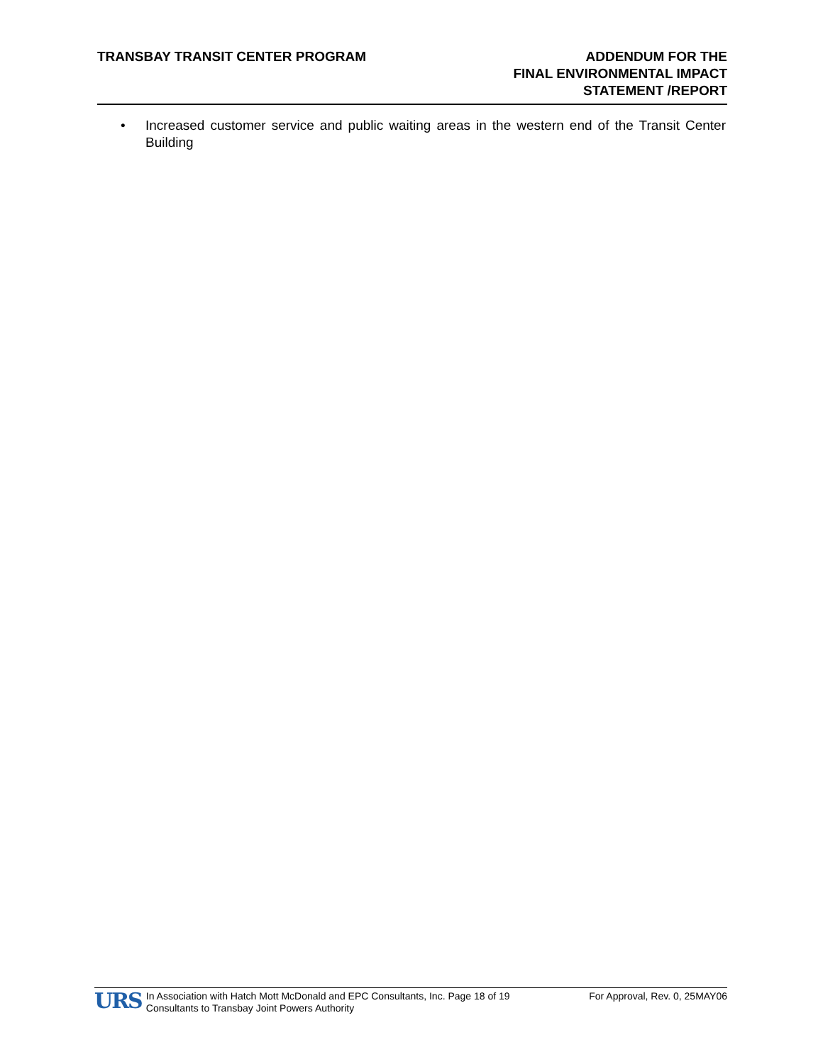TRANSBAY TRANSIT CENTER PROGRAM
ADDENDUM FOR THE
FINAL ENVIRONMENTAL IMPACT
STATEMENT /REPORT
• Increased customer service and public waiting areas in the western end of the Transit Center Building
URS
In Association with Hatch Mott McDonald and EPC Consultants, Inc. Page 18 of 19
Consultants to Transbay Joint Powers Authority
For Approval, Rev. 0, 25MAY06